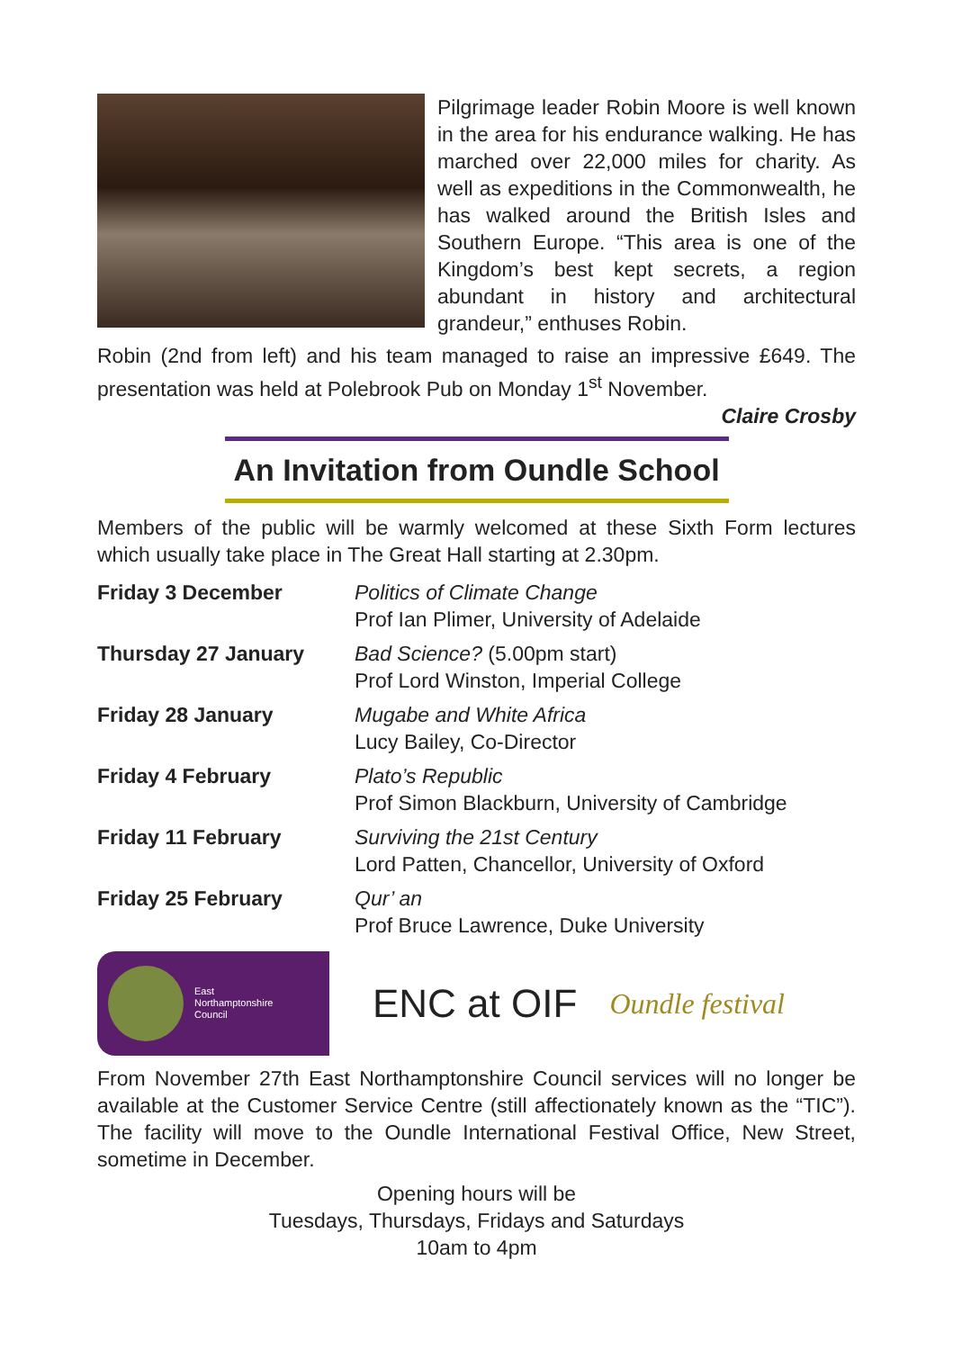Pilgrimage leader Robin Moore is well known in the area for his endurance walking. He has marched over 22,000 miles for charity. As well as expeditions in the Commonwealth, he has walked around the British Isles and Southern Europe. “This area is one of the Kingdom’s best kept secrets, a region abundant in history and architectural grandeur,” enthuses Robin.
Robin (2nd from left) and his team managed to raise an impressive £649. The presentation was held at Polebrook Pub on Monday 1<sup>st</sup> November.
Claire Crosby
An Invitation from Oundle School
Members of the public will be warmly welcomed at these Sixth Form lectures which usually take place in The Great Hall starting at 2.30pm.
| Friday 3 December | Politics of Climate Change Prof Ian Plimer, University of Adelaide |
| Thursday 27 January | Bad Science? (5.00pm start) Prof Lord Winston, Imperial College |
| Friday 28 January | Mugabe and White Africa Lucy Bailey, Co-Director |
| Friday 4 February | Plato’s Republic Prof Simon Blackburn, University of Cambridge |
| Friday 11 February | Surviving the 21st Century Lord Patten, Chancellor, University of Oxford |
| Friday 25 February | Qur’ an Prof Bruce Lawrence, Duke University |
East
Northamptonshire
Council
ENC at OIF
Oundle festival
From November 27th East Northamptonshire Council services will no longer be available at the Customer Service Centre (still affectionately known as the “TIC”). The facility will move to the Oundle International Festival Office, New Street, sometime in December.
Opening hours will be
Tuesdays, Thursdays, Fridays and Saturdays
10am to 4pm